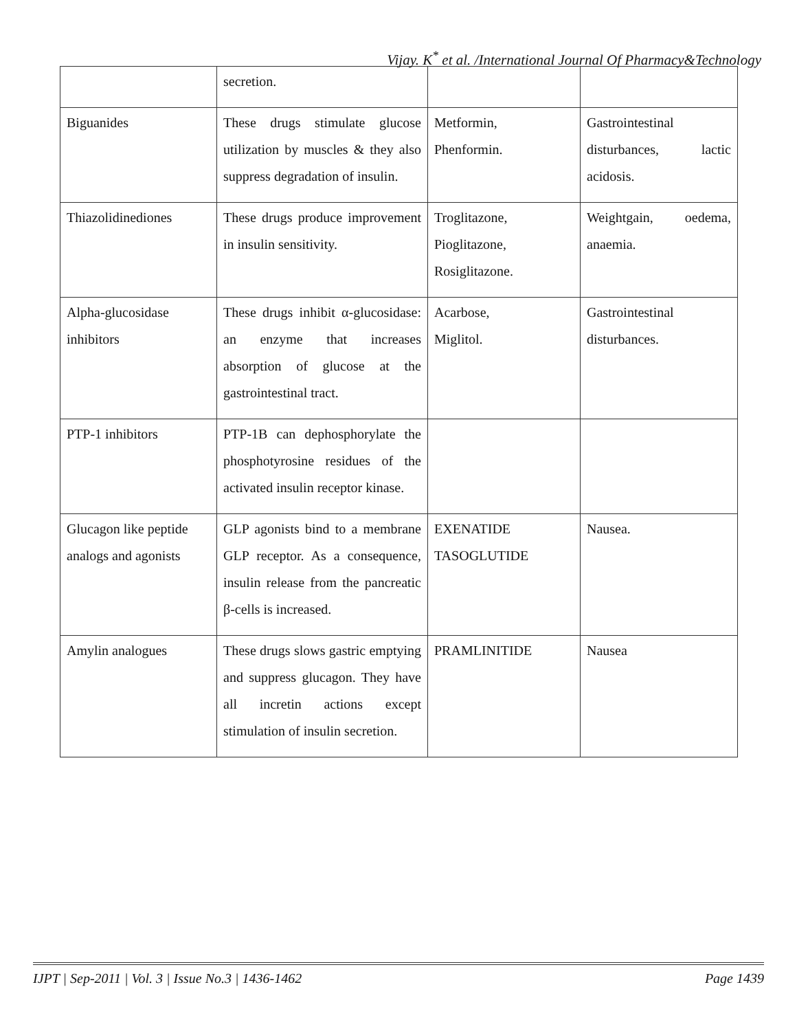Vijay. K<sup>*</sup> et al. /International Journal Of Pharmacy&Technology
| | secretion. | | |
| Biguanides | These drugs stimulate glucose utilization by muscles & they also suppress degradation of insulin. | Metformin, Phenformin. | Gastrointestinal disturbances, lactic acidosis. |
| Thiazolidinediones | These drugs produce improvement in insulin sensitivity. | Troglitazone, Pioglitazone, Rosiglitazone. | Weightgain, oedema, anaemia. |
| Alpha-glucosidase inhibitors | These drugs inhibit α-glucosidase: an enzyme that increases absorption of glucose at the gastrointestinal tract. | Acarbose, Miglitol. | Gastrointestinal disturbances. |
| PTP-1 inhibitors | PTP-1B can dephosphorylate the phosphotyrosine residues of the activated insulin receptor kinase. | | |
| Glucagon like peptide analogs and agonists | GLP agonists bind to a membrane GLP receptor. As a consequence, insulin release from the pancreatic β-cells is increased. | EXENATIDE TASOGLUTIDE | Nausea. |
| Amylin analogues | These drugs slows gastric emptying and suppress glucagon. They have all incretin actions except stimulation of insulin secretion. | PRAMLINITIDE | Nausea |
IJPT | Sep-2011 | Vol. 3 | Issue No.3 | 1436-1462 Page 1439